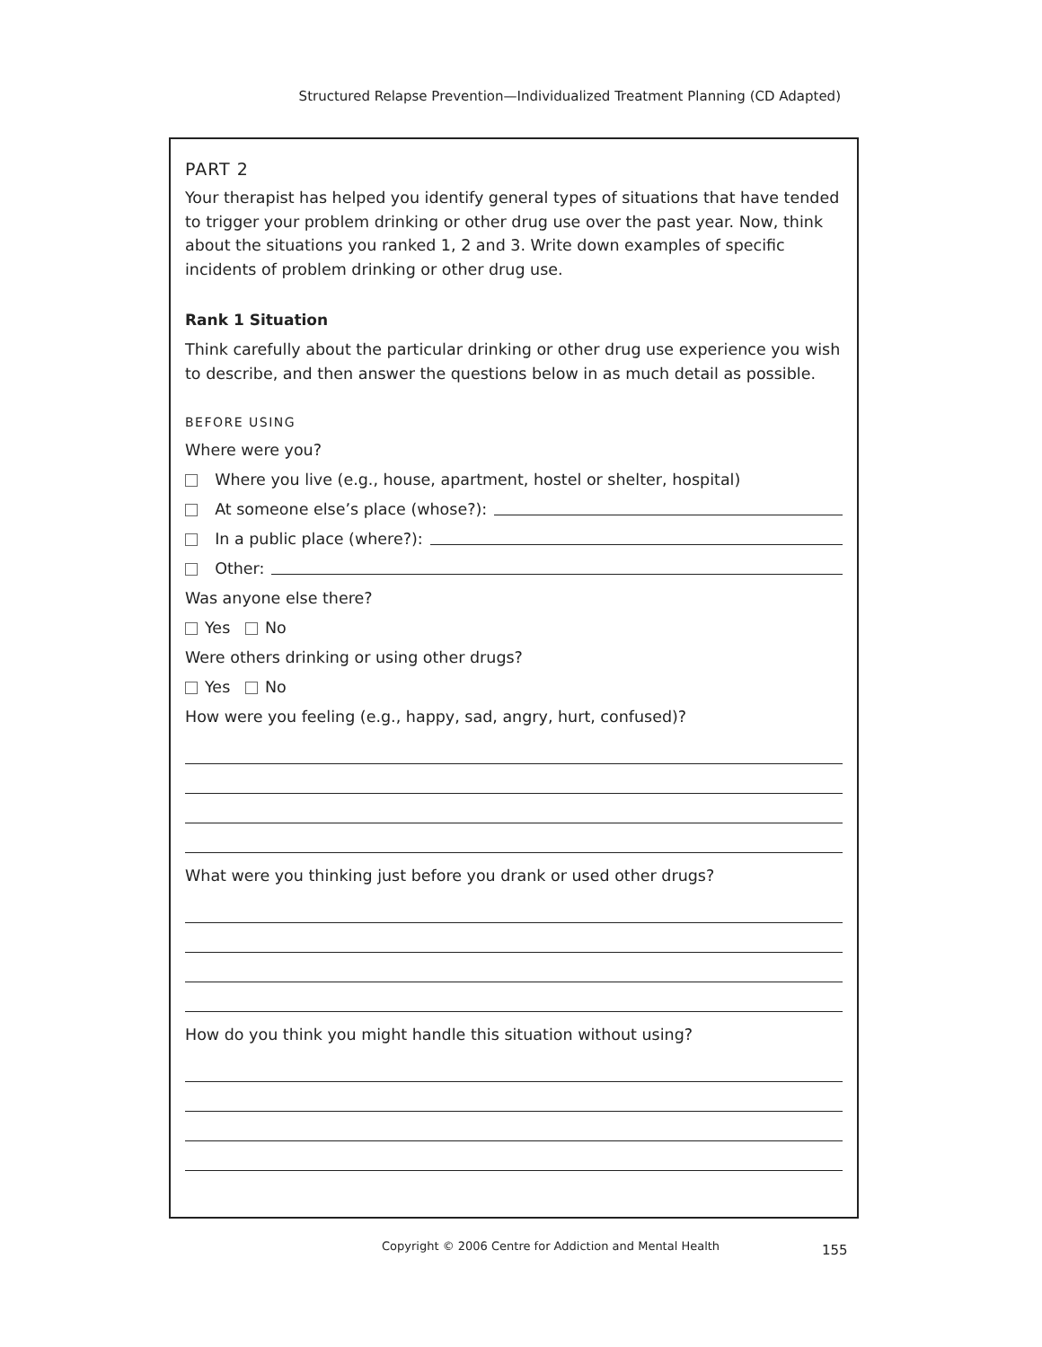Structured Relapse Prevention—Individualized Treatment Planning (CD Adapted)
PART 2
Your therapist has helped you identify general types of situations that have tended to trigger your problem drinking or other drug use over the past year. Now, think about the situations you ranked 1, 2 and 3. Write down examples of specific incidents of problem drinking or other drug use.
Rank 1 Situation
Think carefully about the particular drinking or other drug use experience you wish to describe, and then answer the questions below in as much detail as possible.
BEFORE USING
Where were you?
Where you live (e.g., house, apartment, hostel or shelter, hospital)
At someone else’s place (whose?):
In a public place (where?):
Other:
Was anyone else there?
Yes No
Were others drinking or using other drugs?
Yes No
How were you feeling (e.g., happy, sad, angry, hurt, confused)?
What were you thinking just before you drank or used other drugs?
How do you think you might handle this situation without using?
Copyright © 2006 Centre for Addiction and Mental Health
155